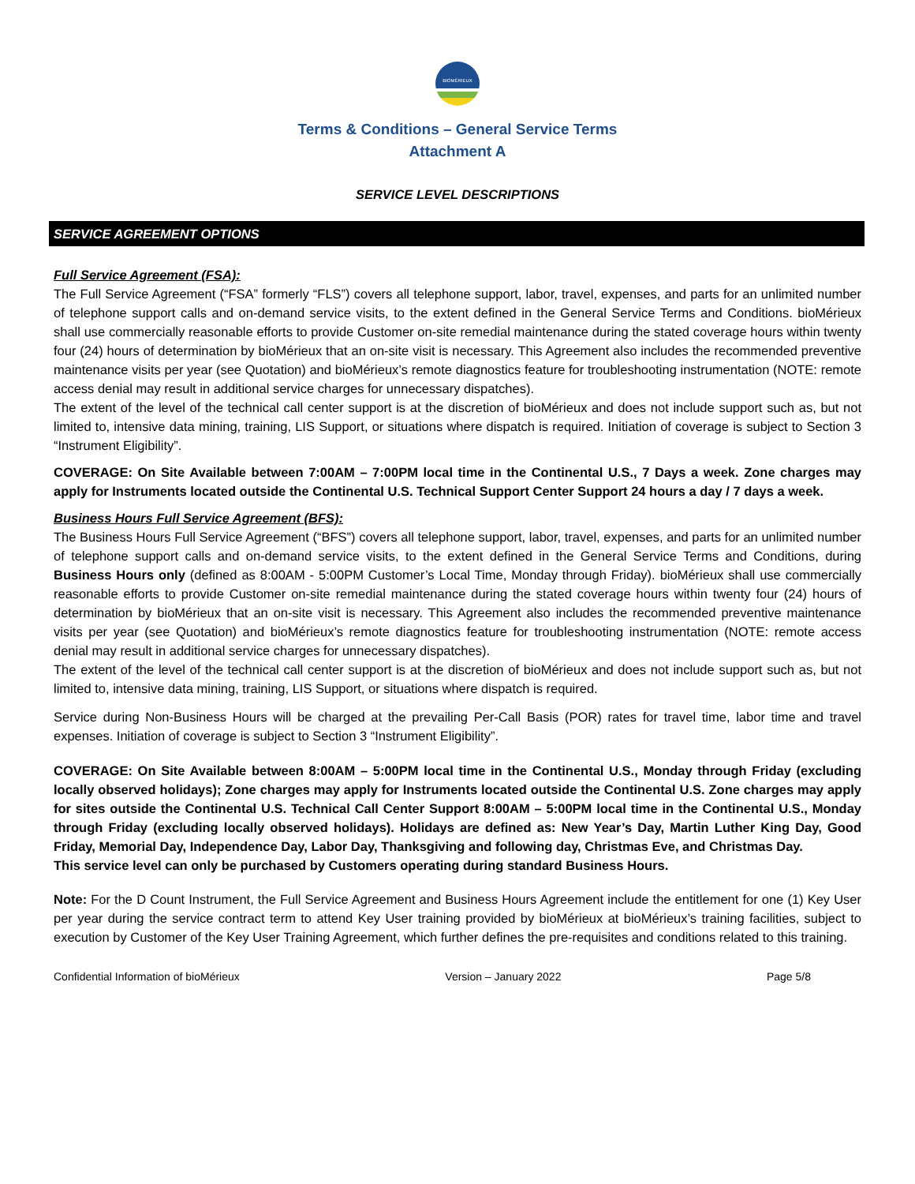BIOMÉRIEUX
Terms & Conditions – General Service Terms
Attachment A
SERVICE LEVEL DESCRIPTIONS
SERVICE AGREEMENT OPTIONS
Full Service Agreement (FSA):
The Full Service Agreement (“FSA” formerly “FLS”) covers all telephone support, labor, travel, expenses, and parts for an unlimited number of telephone support calls and on-demand service visits, to the extent defined in the General Service Terms and Conditions. bioMérieux shall use commercially reasonable efforts to provide Customer on-site remedial maintenance during the stated coverage hours within twenty four (24) hours of determination by bioMérieux that an on-site visit is necessary. This Agreement also includes the recommended preventive maintenance visits per year (see Quotation) and bioMérieux’s remote diagnostics feature for troubleshooting instrumentation (NOTE: remote access denial may result in additional service charges for unnecessary dispatches).
The extent of the level of the technical call center support is at the discretion of bioMérieux and does not include support such as, but not limited to, intensive data mining, training, LIS Support, or situations where dispatch is required. Initiation of coverage is subject to Section 3 “Instrument Eligibility”.
COVERAGE: On Site Available between 7:00AM – 7:00PM local time in the Continental U.S., 7 Days a week. Zone charges may apply for Instruments located outside the Continental U.S. Technical Support Center Support 24 hours a day / 7 days a week.
Business Hours Full Service Agreement (BFS):
The Business Hours Full Service Agreement (“BFS”) covers all telephone support, labor, travel, expenses, and parts for an unlimited number of telephone support calls and on-demand service visits, to the extent defined in the General Service Terms and Conditions, during Business Hours only (defined as 8:00AM - 5:00PM Customer’s Local Time, Monday through Friday). bioMérieux shall use commercially reasonable efforts to provide Customer on-site remedial maintenance during the stated coverage hours within twenty four (24) hours of determination by bioMérieux that an on-site visit is necessary. This Agreement also includes the recommended preventive maintenance visits per year (see Quotation) and bioMérieux’s remote diagnostics feature for troubleshooting instrumentation (NOTE: remote access denial may result in additional service charges for unnecessary dispatches).
The extent of the level of the technical call center support is at the discretion of bioMérieux and does not include support such as, but not limited to, intensive data mining, training, LIS Support, or situations where dispatch is required.
Service during Non-Business Hours will be charged at the prevailing Per-Call Basis (POR) rates for travel time, labor time and travel expenses. Initiation of coverage is subject to Section 3 “Instrument Eligibility”.
COVERAGE: On Site Available between 8:00AM – 5:00PM local time in the Continental U.S., Monday through Friday (excluding locally observed holidays); Zone charges may apply for Instruments located outside the Continental U.S. Zone charges may apply for sites outside the Continental U.S. Technical Call Center Support 8:00AM – 5:00PM local time in the Continental U.S., Monday through Friday (excluding locally observed holidays). Holidays are defined as: New Year’s Day, Martin Luther King Day, Good Friday, Memorial Day, Independence Day, Labor Day, Thanksgiving and following day, Christmas Eve, and Christmas Day.
This service level can only be purchased by Customers operating during standard Business Hours.
Note: For the D Count Instrument, the Full Service Agreement and Business Hours Agreement include the entitlement for one (1) Key User per year during the service contract term to attend Key User training provided by bioMérieux at bioMérieux’s training facilities, subject to execution by Customer of the Key User Training Agreement, which further defines the pre-requisites and conditions related to this training.
Confidential Information of bioMérieux Version – January 2022 Page 5/8